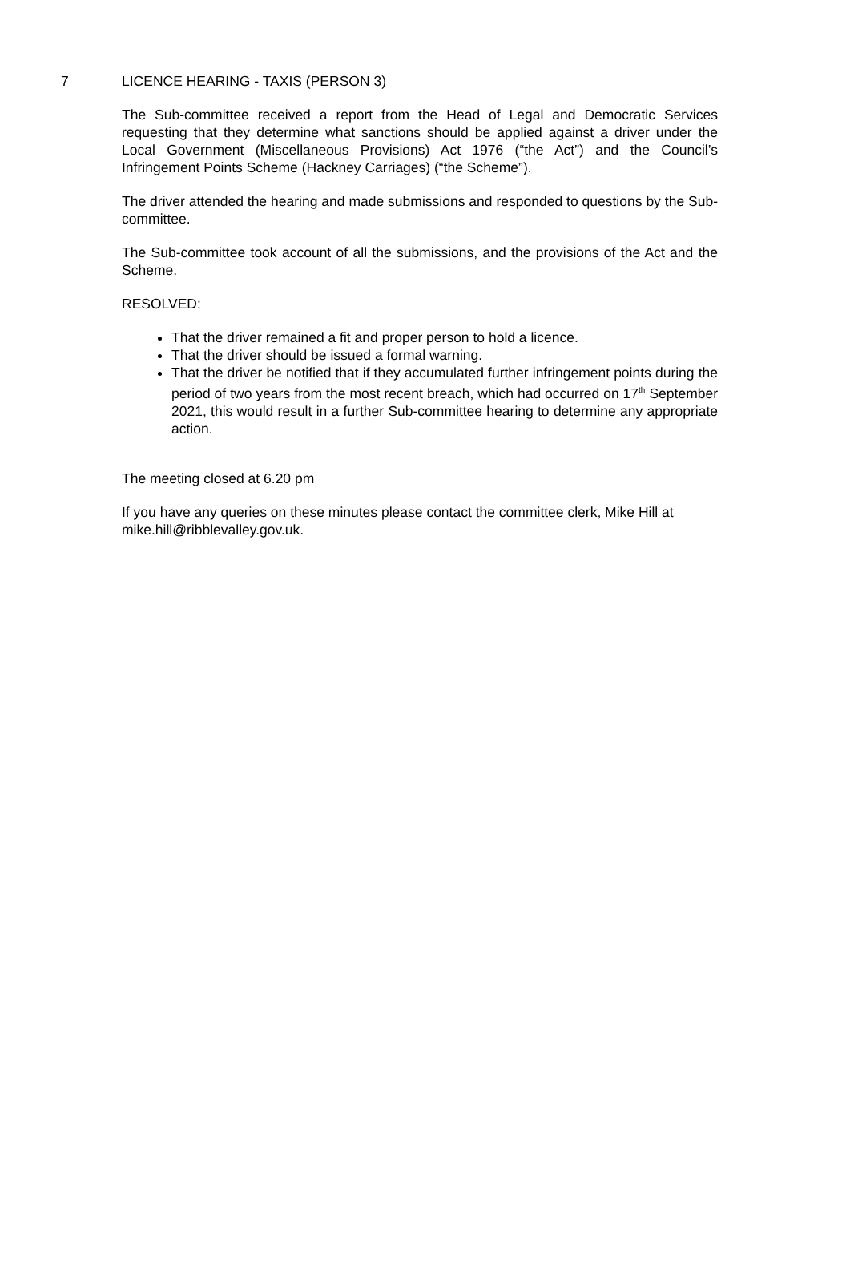7 LICENCE HEARING - TAXIS (PERSON 3)
The Sub-committee received a report from the Head of Legal and Democratic Services requesting that they determine what sanctions should be applied against a driver under the Local Government (Miscellaneous Provisions) Act 1976 (“the Act”) and the Council’s Infringement Points Scheme (Hackney Carriages) (“the Scheme”).
The driver attended the hearing and made submissions and responded to questions by the Sub-committee.
The Sub-committee took account of all the submissions, and the provisions of the Act and the Scheme.
RESOLVED:
That the driver remained a fit and proper person to hold a licence.
That the driver should be issued a formal warning.
That the driver be notified that if they accumulated further infringement points during the period of two years from the most recent breach, which had occurred on 17<sup>th</sup> September 2021, this would result in a further Sub-committee hearing to determine any appropriate action.
The meeting closed at 6.20 pm
If you have any queries on these minutes please contact the committee clerk, Mike Hill at mike.hill@ribblevalley.gov.uk.